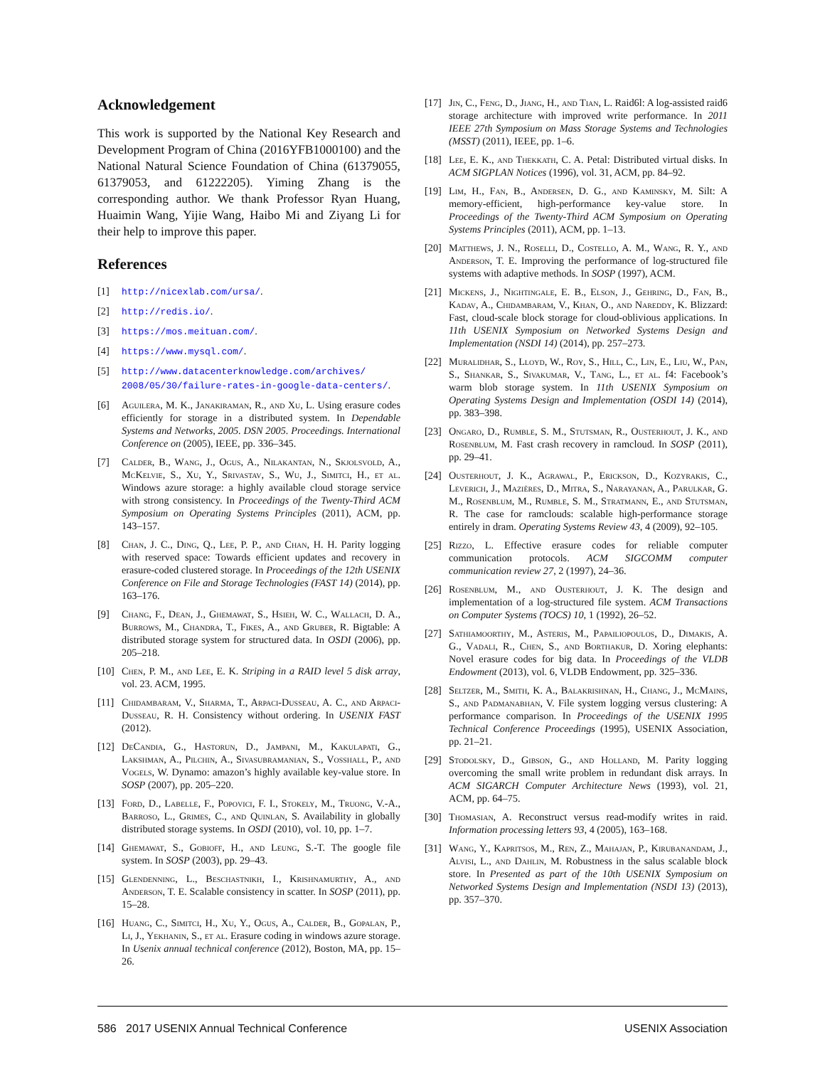Acknowledgement
This work is supported by the National Key Research and Development Program of China (2016YFB1000100) and the National Natural Science Foundation of China (61379055, 61379053, and 61222205). Yiming Zhang is the corresponding author. We thank Professor Ryan Huang, Huaimin Wang, Yijie Wang, Haibo Mi and Ziyang Li for their help to improve this paper.
References
[1] http://nicexlab.com/ursa/.
[2] http://redis.io/.
[3] https://mos.meituan.com/.
[4] https://www.mysql.com/.
[5] http://www.datacenterknowledge.com/archives/ 2008/05/30/failure-rates-in-google-data-centers/.
[6] Aguilera, M. K., Janakiraman, R., and Xu, L. Using erasure codes efficiently for storage in a distributed system. In Dependable Systems and Networks, 2005. DSN 2005. Proceedings. International Conference on (2005), IEEE, pp. 336–345.
[7] Calder, B., Wang, J., Ogus, A., Nilakantan, N., Skjolsvold, A., McKelvie, S., Xu, Y., Srivastav, S., Wu, J., Simitci, H., et al. Windows azure storage: a highly available cloud storage service with strong consistency. In Proceedings of the Twenty-Third ACM Symposium on Operating Systems Principles (2011), ACM, pp. 143–157.
[8] Chan, J. C., Ding, Q., Lee, P. P., and Chan, H. H. Parity logging with reserved space: Towards efficient updates and recovery in erasure-coded clustered storage. In Proceedings of the 12th USENIX Conference on File and Storage Technologies (FAST 14) (2014), pp. 163–176.
[9] Chang, F., Dean, J., Ghemawat, S., Hsieh, W. C., Wallach, D. A., Burrows, M., Chandra, T., Fikes, A., and Gruber, R. Bigtable: A distributed storage system for structured data. In OSDI (2006), pp. 205–218.
[10] Chen, P. M., and Lee, E. K. Striping in a RAID level 5 disk array, vol. 23. ACM, 1995.
[11] Chidambaram, V., Sharma, T., Arpaci-Dusseau, A. C., and Arpaci-Dusseau, R. H. Consistency without ordering. In USENIX FAST (2012).
[12] DeCandia, G., Hastorun, D., Jampani, M., Kakulapati, G., Lakshman, A., Pilchin, A., Sivasubramanian, S., Vosshall, P., and Vogels, W. Dynamo: amazon’s highly available key-value store. In SOSP (2007), pp. 205–220.
[13] Ford, D., Labelle, F., Popovici, F. I., Stokely, M., Truong, V.-A., Barroso, L., Grimes, C., and Quinlan, S. Availability in globally distributed storage systems. In OSDI (2010), vol. 10, pp. 1–7.
[14] Ghemawat, S., Gobioff, H., and Leung, S.-T. The google file system. In SOSP (2003), pp. 29–43.
[15] Glendenning, L., Beschastnikh, I., Krishnamurthy, A., and Anderson, T. E. Scalable consistency in scatter. In SOSP (2011), pp. 15–28.
[16] Huang, C., Simitci, H., Xu, Y., Ogus, A., Calder, B., Gopalan, P., Li, J., Yekhanin, S., et al. Erasure coding in windows azure storage. In Usenix annual technical conference (2012), Boston, MA, pp. 15–26.
[17] Jin, C., Feng, D., Jiang, H., and Tian, L. Raid6l: A log-assisted raid6 storage architecture with improved write performance. In 2011 IEEE 27th Symposium on Mass Storage Systems and Technologies (MSST) (2011), IEEE, pp. 1–6.
[18] Lee, E. K., and Thekkath, C. A. Petal: Distributed virtual disks. In ACM SIGPLAN Notices (1996), vol. 31, ACM, pp. 84–92.
[19] Lim, H., Fan, B., Andersen, D. G., and Kaminsky, M. Silt: A memory-efficient, high-performance key-value store. In Proceedings of the Twenty-Third ACM Symposium on Operating Systems Principles (2011), ACM, pp. 1–13.
[20] Matthews, J. N., Roselli, D., Costello, A. M., Wang, R. Y., and Anderson, T. E. Improving the performance of log-structured file systems with adaptive methods. In SOSP (1997), ACM.
[21] Mickens, J., Nightingale, E. B., Elson, J., Gehring, D., Fan, B., Kadav, A., Chidambaram, V., Khan, O., and Nareddy, K. Blizzard: Fast, cloud-scale block storage for cloud-oblivious applications. In 11th USENIX Symposium on Networked Systems Design and Implementation (NSDI 14) (2014), pp. 257–273.
[22] Muralidhar, S., Lloyd, W., Roy, S., Hill, C., Lin, E., Liu, W., Pan, S., Shankar, S., Sivakumar, V., Tang, L., et al. f4: Facebook’s warm blob storage system. In 11th USENIX Symposium on Operating Systems Design and Implementation (OSDI 14) (2014), pp. 383–398.
[23] Ongaro, D., Rumble, S. M., Stutsman, R., Ousterhout, J. K., and Rosenblum, M. Fast crash recovery in ramcloud. In SOSP (2011), pp. 29–41.
[24] Ousterhout, J. K., Agrawal, P., Erickson, D., Kozyrakis, C., Leverich, J., Mazières, D., Mitra, S., Narayanan, A., Parulkar, G. M., Rosenblum, M., Rumble, S. M., Stratmann, E., and Stutsman, R. The case for ramclouds: scalable high-performance storage entirely in dram. Operating Systems Review 43, 4 (2009), 92–105.
[25] Rizzo, L. Effective erasure codes for reliable computer communication protocols. ACM SIGCOMM computer communication review 27, 2 (1997), 24–36.
[26] Rosenblum, M., and Ousterhout, J. K. The design and implementation of a log-structured file system. ACM Transactions on Computer Systems (TOCS) 10, 1 (1992), 26–52.
[27] Sathiamoorthy, M., Asteris, M., Papailiopoulos, D., Dimakis, A. G., Vadali, R., Chen, S., and Borthakur, D. Xoring elephants: Novel erasure codes for big data. In Proceedings of the VLDB Endowment (2013), vol. 6, VLDB Endowment, pp. 325–336.
[28] Seltzer, M., Smith, K. A., Balakrishnan, H., Chang, J., McMains, S., and Padmanabhan, V. File system logging versus clustering: A performance comparison. In Proceedings of the USENIX 1995 Technical Conference Proceedings (1995), USENIX Association, pp. 21–21.
[29] Stodolsky, D., Gibson, G., and Holland, M. Parity logging overcoming the small write problem in redundant disk arrays. In ACM SIGARCH Computer Architecture News (1993), vol. 21, ACM, pp. 64–75.
[30] Thomasian, A. Reconstruct versus read-modify writes in raid. Information processing letters 93, 4 (2005), 163–168.
[31] Wang, Y., Kapritsos, M., Ren, Z., Mahajan, P., Kirubanandam, J., Alvisi, L., and Dahlin, M. Robustness in the salus scalable block store. In Presented as part of the 10th USENIX Symposium on Networked Systems Design and Implementation (NSDI 13) (2013), pp. 357–370.
586 2017 USENIX Annual Technical Conference USENIX Association